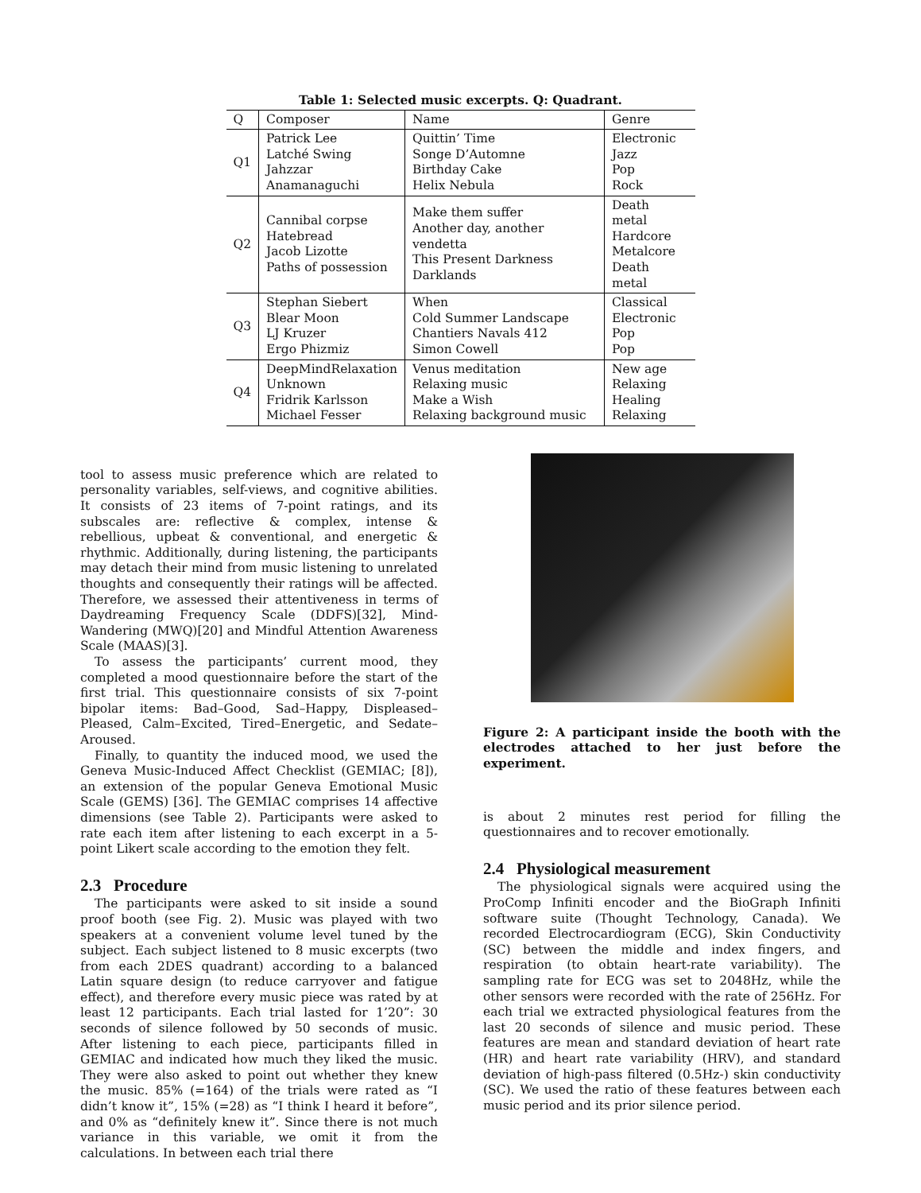Table 1: Selected music excerpts. Q: Quadrant.
| Q | Composer | Name | Genre |
| --- | --- | --- | --- |
| Q1 | Patrick Lee Latché Swing Jahzzar Anamanaguchi | Quittin’ Time Songe D’Automne Birthday Cake Helix Nebula | Electronic Jazz Pop Rock |
| Q2 | Cannibal corpse Hatebread Jacob Lizotte Paths of possession | Make them suffer Another day, another vendetta This Present Darkness Darklands | Death metal Hardcore Metalcore Death metal |
| Q3 | Stephan Siebert Blear Moon LJ Kruzer Ergo Phizmiz | When Cold Summer Landscape Chantiers Navals 412 Simon Cowell | Classical Electronic Pop Pop |
| Q4 | DeepMindRelaxation Unknown Fridrik Karlsson Michael Fesser | Venus meditation Relaxing music Make a Wish Relaxing background music | New age Relaxing Healing Relaxing |
tool to assess music preference which are related to personality variables, self-views, and cognitive abilities. It consists of 23 items of 7-point ratings, and its subscales are: reflective & complex, intense & rebellious, upbeat & conventional, and energetic & rhythmic. Additionally, during listening, the participants may detach their mind from music listening to unrelated thoughts and consequently their ratings will be affected. Therefore, we assessed their attentiveness in terms of Daydreaming Frequency Scale (DDFS)[32], Mind-Wandering (MWQ)[20] and Mindful Attention Awareness Scale (MAAS)[3].
To assess the participants’ current mood, they completed a mood questionnaire before the start of the first trial. This questionnaire consists of six 7-point bipolar items: Bad–Good, Sad–Happy, Displeased–Pleased, Calm–Excited, Tired–Energetic, and Sedate–Aroused.
Finally, to quantity the induced mood, we used the Geneva Music-Induced Affect Checklist (GEMIAC; [8]), an extension of the popular Geneva Emotional Music Scale (GEMS) [36]. The GEMIAC comprises 14 affective dimensions (see Table 2). Participants were asked to rate each item after listening to each excerpt in a 5-point Likert scale according to the emotion they felt.
2.3 Procedure
The participants were asked to sit inside a sound proof booth (see Fig. 2). Music was played with two speakers at a convenient volume level tuned by the subject. Each subject listened to 8 music excerpts (two from each 2DES quadrant) according to a balanced Latin square design (to reduce carryover and fatigue effect), and therefore every music piece was rated by at least 12 participants. Each trial lasted for 1’20”: 30 seconds of silence followed by 50 seconds of music. After listening to each piece, participants filled in GEMIAC and indicated how much they liked the music. They were also asked to point out whether they knew the music. 85% (=164) of the trials were rated as “I didn’t know it”, 15% (=28) as “I think I heard it before”, and 0% as “definitely knew it”. Since there is not much variance in this variable, we omit it from the calculations. In between each trial there
Figure 2: A participant inside the booth with the electrodes attached to her just before the experiment.
is about 2 minutes rest period for filling the questionnaires and to recover emotionally.
2.4 Physiological measurement
The physiological signals were acquired using the ProComp Infiniti encoder and the BioGraph Infiniti software suite (Thought Technology, Canada). We recorded Electrocardiogram (ECG), Skin Conductivity (SC) between the middle and index fingers, and respiration (to obtain heart-rate variability). The sampling rate for ECG was set to 2048Hz, while the other sensors were recorded with the rate of 256Hz. For each trial we extracted physiological features from the last 20 seconds of silence and music period. These features are mean and standard deviation of heart rate (HR) and heart rate variability (HRV), and standard deviation of high-pass filtered (0.5Hz-) skin conductivity (SC). We used the ratio of these features between each music period and its prior silence period.